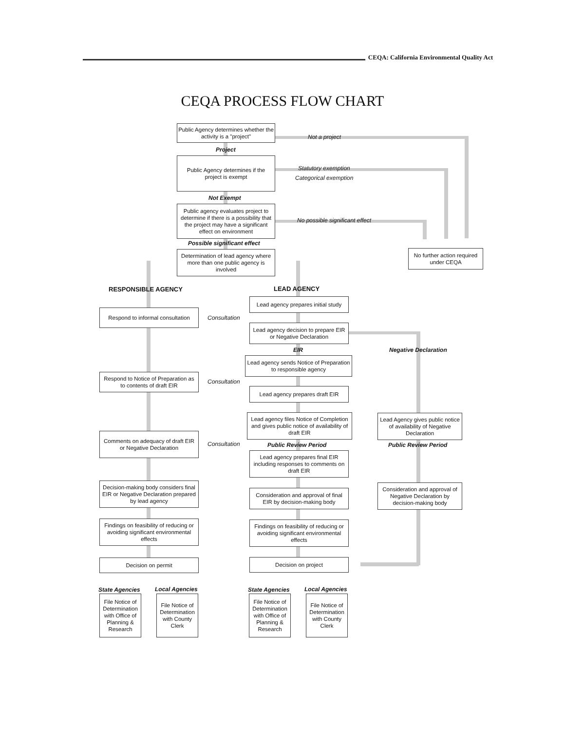CEQA: California Environmental Quality Act
CEQA PROCESS FLOW CHART
Public Agency determines whether the activity is a "project"
Not a project
Project
Public Agency determines if the project is exempt
Statutory exemption
Categorical exemption
Not Exempt
Public agency evaluates project to determine if there is a possibility that the project may have a significant effect on environment
No possible significant effect
Possible significant effect
No further action required under CEQA
Determination of lead agency where more than one public agency is involved
RESPONSIBLE AGENCY LEAD AGENCY
Lead agency prepares initial study
Respond to informal consultation
Consultation
Lead agency decision to prepare EIR or Negative Declaration
EIR Negative Declaration
Lead agency sends Notice of Preparation to responsible agency
Respond to Notice of Preparation as to contents of draft EIR
Consultation
Lead agency prepares draft EIR
Lead agency files Notice of Completion and gives public notice of availability of draft EIR
Lead Agency gives public notice of availability of Negative Declaration
Comments on adequacy of draft EIR or Negative Declaration
Consultation Public Review Period Public Review Period
Lead agency prepares final EIR including responses to comments on draft EIR
Decision-making body considers final EIR or Negative Declaration prepared by lead agency
Consideration and approval of Negative Declaration by decision-making body
Consideration and approval of final EIR by decision-making body
Findings on feasibility of reducing or avoiding significant environmental effects
Findings on feasibility of reducing or avoiding significant environmental effects
Decision on permit Decision on project
State Agencies Local Agencies State Agencies Local Agencies
File Notice of Determination with Office of Planning & Research
File Notice of Determination with County Clerk
File Notice of Determination with Office of Planning & Research
File Notice of Determination with County Clerk